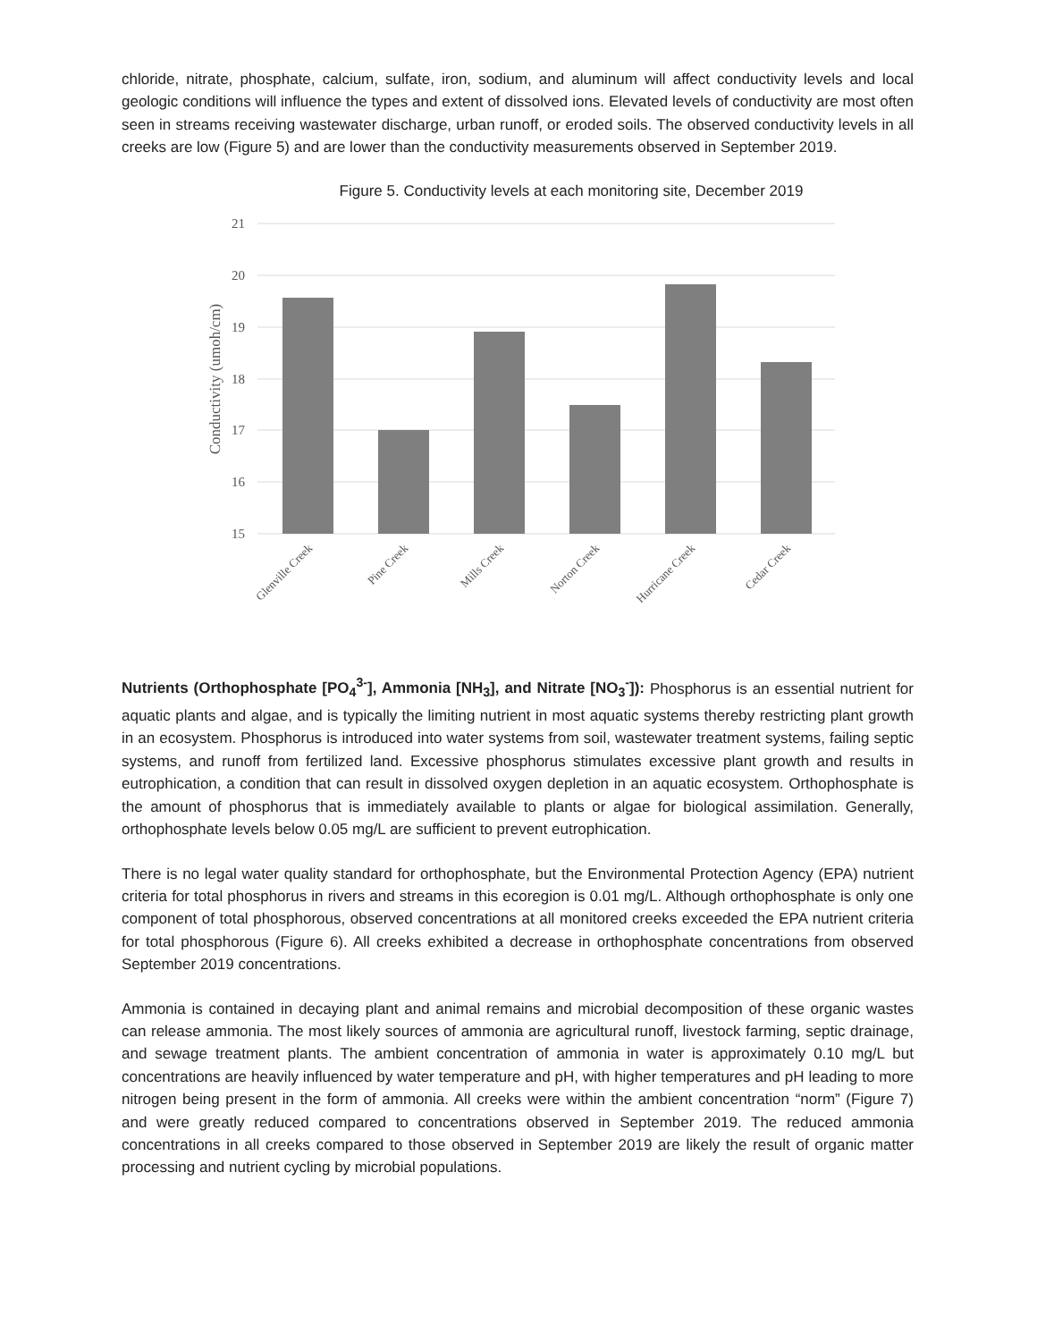chloride, nitrate, phosphate, calcium, sulfate, iron, sodium, and aluminum will affect conductivity levels and local geologic conditions will influence the types and extent of dissolved ions. Elevated levels of conductivity are most often seen in streams receiving wastewater discharge, urban runoff, or eroded soils. The observed conductivity levels in all creeks are low (Figure 5) and are lower than the conductivity measurements observed in September 2019.
Figure 5. Conductivity levels at each monitoring site, December 2019
21
20
19
18
17
16
15
Conductivity (umoh/cm)
Glenville Creek
Pine Creek
Mills Creek
Norton Creek
Hurricane Creek
Cedar Creek
Nutrients (Orthophosphate [PO<sub>4</sub><sup>3-</sup>], Ammonia [NH<sub>3</sub>], and Nitrate [NO<sub>3</sub><sup>-</sup>]): Phosphorus is an essential nutrient for aquatic plants and algae, and is typically the limiting nutrient in most aquatic systems thereby restricting plant growth in an ecosystem. Phosphorus is introduced into water systems from soil, wastewater treatment systems, failing septic systems, and runoff from fertilized land. Excessive phosphorus stimulates excessive plant growth and results in eutrophication, a condition that can result in dissolved oxygen depletion in an aquatic ecosystem. Orthophosphate is the amount of phosphorus that is immediately available to plants or algae for biological assimilation. Generally, orthophosphate levels below 0.05 mg/L are sufficient to prevent eutrophication.
There is no legal water quality standard for orthophosphate, but the Environmental Protection Agency (EPA) nutrient criteria for total phosphorus in rivers and streams in this ecoregion is 0.01 mg/L. Although orthophosphate is only one component of total phosphorous, observed concentrations at all monitored creeks exceeded the EPA nutrient criteria for total phosphorous (Figure 6). All creeks exhibited a decrease in orthophosphate concentrations from observed September 2019 concentrations.
Ammonia is contained in decaying plant and animal remains and microbial decomposition of these organic wastes can release ammonia. The most likely sources of ammonia are agricultural runoff, livestock farming, septic drainage, and sewage treatment plants. The ambient concentration of ammonia in water is approximately 0.10 mg/L but concentrations are heavily influenced by water temperature and pH, with higher temperatures and pH leading to more nitrogen being present in the form of ammonia. All creeks were within the ambient concentration “norm” (Figure 7) and were greatly reduced compared to concentrations observed in September 2019. The reduced ammonia concentrations in all creeks compared to those observed in September 2019 are likely the result of organic matter processing and nutrient cycling by microbial populations.